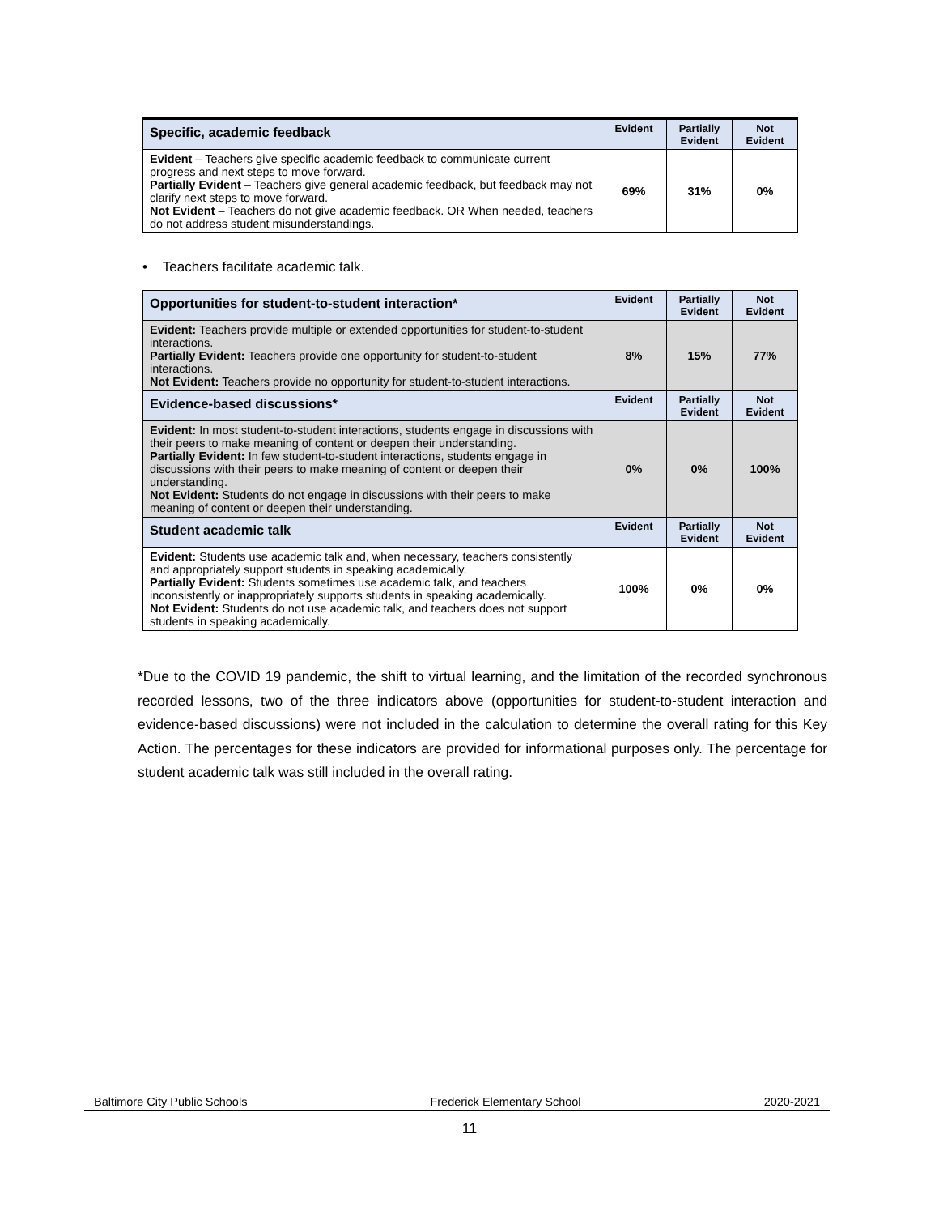| Specific, academic feedback | Evident | Partially Evident | Not Evident |
| --- | --- | --- | --- |
| Evident – Teachers give specific academic feedback to communicate current progress and next steps to move forward. Partially Evident – Teachers give general academic feedback, but feedback may not clarify next steps to move forward. Not Evident – Teachers do not give academic feedback. OR When needed, teachers do not address student misunderstandings. | 69% | 31% | 0% |
• Teachers facilitate academic talk.
| Opportunities for student-to-student interaction* | Evident | Partially Evident | Not Evident |
| --- | --- | --- | --- |
| Evident: Teachers provide multiple or extended opportunities for student-to-student interactions. Partially Evident: Teachers provide one opportunity for student-to-student interactions. Not Evident: Teachers provide no opportunity for student-to-student interactions. | 8% | 15% | 77% |
| Evidence-based discussions* | Evident | Partially Evident | Not Evident |
| Evident: In most student-to-student interactions, students engage in discussions with their peers to make meaning of content or deepen their understanding. Partially Evident: In few student-to-student interactions, students engage in discussions with their peers to make meaning of content or deepen their understanding. Not Evident: Students do not engage in discussions with their peers to make meaning of content or deepen their understanding. | 0% | 0% | 100% |
| Student academic talk | Evident | Partially Evident | Not Evident |
| Evident: Students use academic talk and, when necessary, teachers consistently and appropriately support students in speaking academically. Partially Evident: Students sometimes use academic talk, and teachers inconsistently or inappropriately supports students in speaking academically. Not Evident: Students do not use academic talk, and teachers does not support students in speaking academically. | 100% | 0% | 0% |
*Due to the COVID 19 pandemic, the shift to virtual learning, and the limitation of the recorded synchronous recorded lessons, two of the three indicators above (opportunities for student-to-student interaction and evidence-based discussions) were not included in the calculation to determine the overall rating for this Key Action. The percentages for these indicators are provided for informational purposes only. The percentage for student academic talk was still included in the overall rating.
Baltimore City Public Schools Frederick Elementary School 2020-2021
11